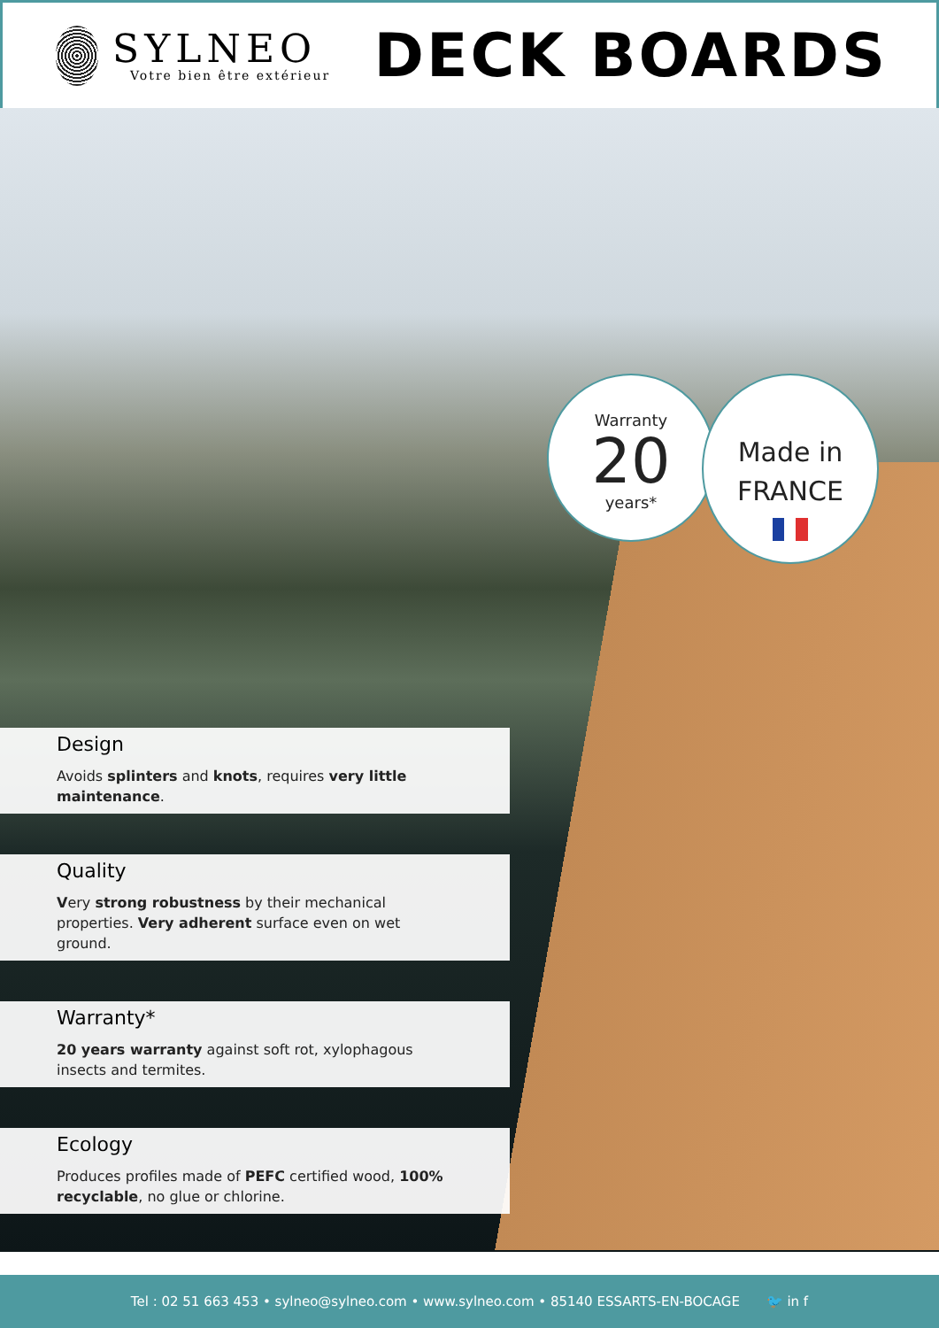SYLNEO
Votre bien être extérieur
DECK BOARDS
Warranty
20
years*
Made in
FRANCE
Design
Avoids splinters and knots, requires very little maintenance.
Quality
Very strong robustness by their mechanical properties. Very adherent surface even on wet ground.
Warranty*
20 years warranty against soft rot, xylophagous insects and termites.
Ecology
Produces profiles made of PEFC certified wood, 100% recyclable, no glue or chlorine.
Tel : 02 51 663 453 • sylneo@sylneo.com • www.sylneo.com • 85140 ESSARTS-EN-BOCAGE 🐦 in f